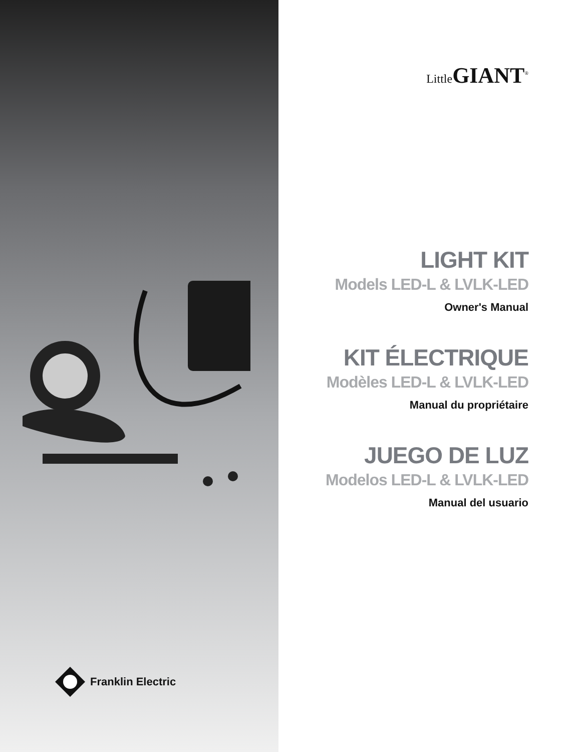Franklin Electric
Little GIANT<sup>®</sup>
LIGHT KIT
Models LED-L & LVLK-LED
Owner's Manual
KIT ÉLECTRIQUE
Modèles LED-L & LVLK-LED
Manual du propriétaire
JUEGO DE LUZ
Modelos LED-L & LVLK-LED
Manual del usuario